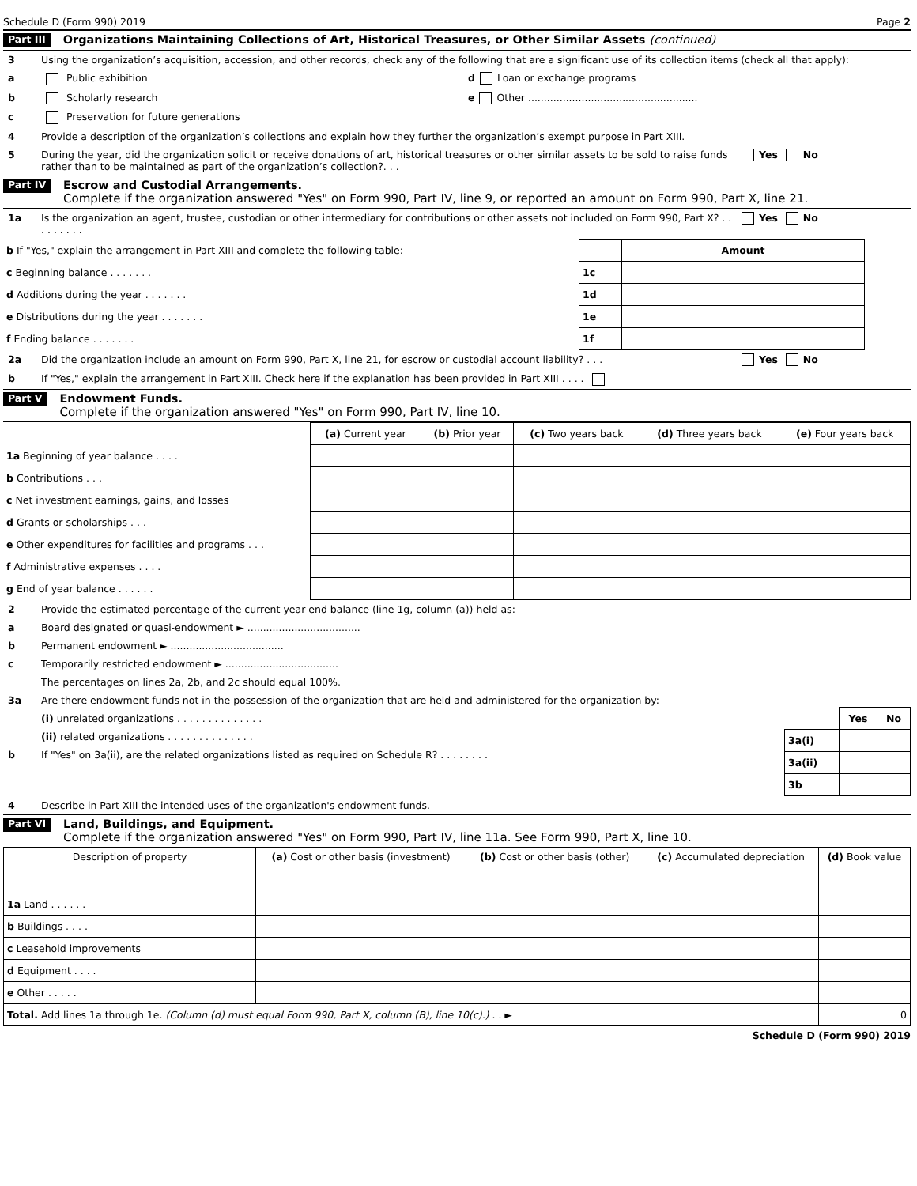Schedule D (Form 990) 2019 Page 2
Part III Organizations Maintaining Collections of Art, Historical Treasures, or Other Similar Assets (continued)
3 Using the organization’s acquisition, accession, and other records, check any of the following that are a significant use of its collection items (check all that apply):
a Public exhibition d Loan or exchange programs
b Scholarly research e Other ......................................................
c Preservation for future generations
4 Provide a description of the organization’s collections and explain how they further the organization’s exempt purpose in Part XIII.
5 During the year, did the organization solicit or receive donations of art, historical treasures or other similar assets to be sold to raise funds rather than to be maintained as part of the organization’s collection?. . . Yes No
Part IV Escrow and Custodial Arrangements.
Complete if the organization answered "Yes" on Form 990, Part IV, line 9, or reported an amount on Form 990, Part X, line 21.
1a Is the organization an agent, trustee, custodian or other intermediary for contributions or other assets not included on Form 990, Part X? . . . . . . . . . Yes No
| b If "Yes," explain the arrangement in Part XIII and complete the following table: | | Amount |
| c Beginning balance . . . . . . . | 1c | |
| d Additions during the year . . . . . . . | 1d | |
| e Distributions during the year . . . . . . . | 1e | |
| f Ending balance . . . . . . . | 1f | |
2a Did the organization include an amount on Form 990, Part X, line 21, for escrow or custodial account liability? . . . Yes No
b If "Yes," explain the arrangement in Part XIII. Check here if the explanation has been provided in Part XIII . . . .
Part V Endowment Funds.
Complete if the organization answered "Yes" on Form 990, Part IV, line 10.
| | (a) Current year | (b) Prior year | (c) Two years back | (d) Three years back | (e) Four years back |
| --- | --- | --- | --- | --- | --- |
| 1a Beginning of year balance . . . . | | | | | |
| b Contributions . . . | | | | | |
| c Net investment earnings, gains, and losses | | | | | |
| d Grants or scholarships . . . | | | | | |
| e Other expenditures for facilities and programs . . . | | | | | |
| f Administrative expenses . . . . | | | | | |
| g End of year balance . . . . . . | | | | | |
2 Provide the estimated percentage of the current year end balance (line 1g, column (a)) held as:
a Board designated or quasi-endowment ► ....................................
b Permanent endowment ► ....................................
c Temporarily restricted endowment ► ....................................
The percentages on lines 2a, 2b, and 2c should equal 100%.
3a Are there endowment funds not in the possession of the organization that are held and administered for the organization by:
(i) unrelated organizations . . . . . . . . . . . . . .
(ii) related organizations . . . . . . . . . . . . . .
b If "Yes" on 3a(ii), are the related organizations listed as required on Schedule R? . . . . . . . .
| | Yes | No |
| --- | --- | --- |
| 3a(i) | | |
| 3a(ii) | | |
| 3b | | |
4 Describe in Part XIII the intended uses of the organization's endowment funds.
Part VI Land, Buildings, and Equipment.
Complete if the organization answered "Yes" on Form 990, Part IV, line 11a. See Form 990, Part X, line 10.
| Description of property | (a) Cost or other basis (investment) | (b) Cost or other basis (other) | (c) Accumulated depreciation | (d) Book value |
| --- | --- | --- | --- | --- |
| 1a Land . . . . . . | | | | |
| b Buildings . . . . | | | | |
| c Leasehold improvements | | | | |
| d Equipment . . . . | | | | |
| e Other . . . . . | | | | |
| Total. Add lines 1a through 1e. (Column (d) must equal Form 990, Part X, column (B), line 10(c).) . . ► | | | | 0 |
Schedule D (Form 990) 2019